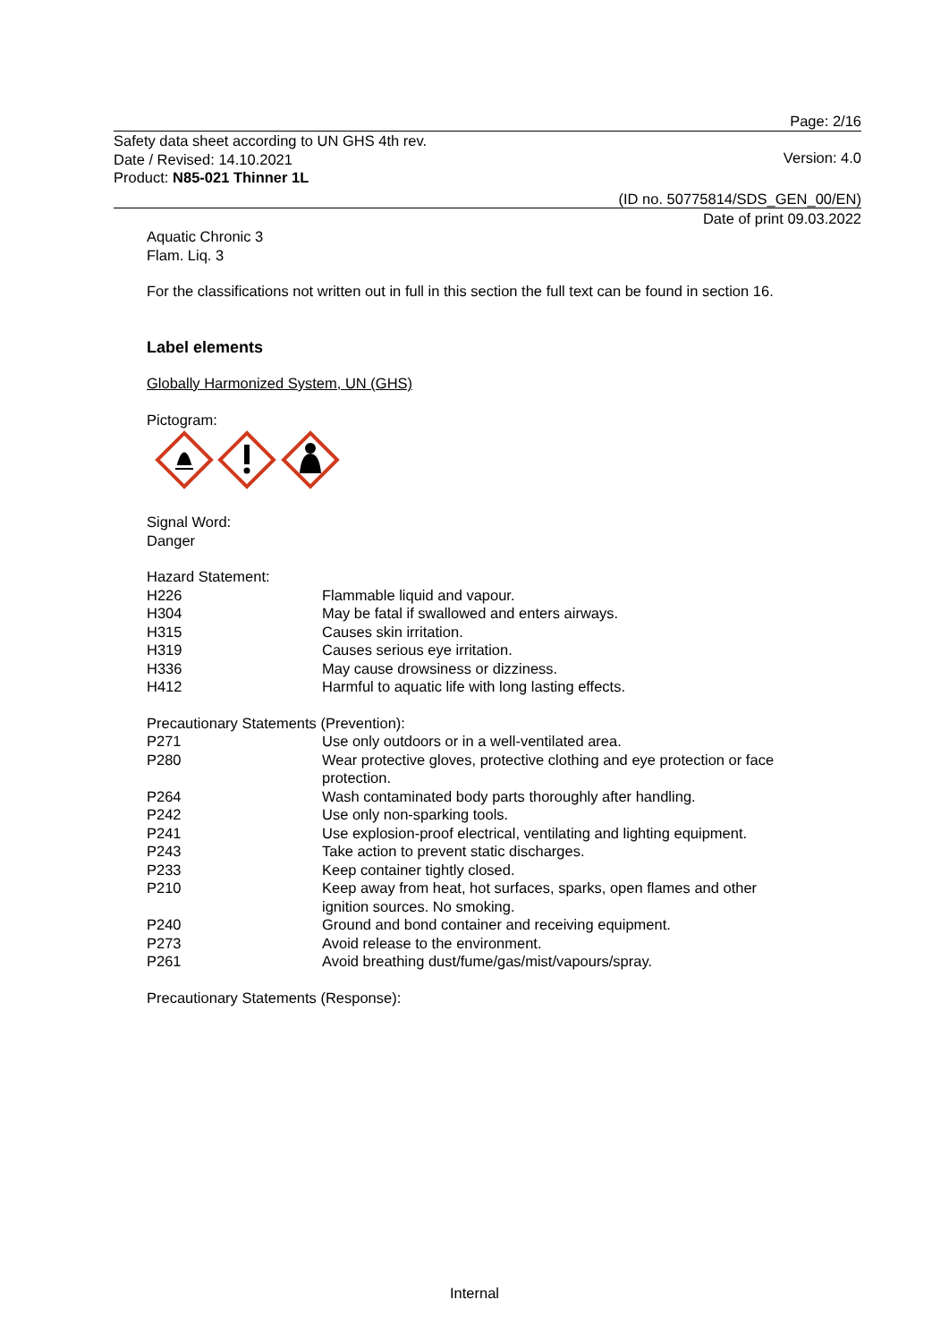Page: 2/16
Safety data sheet according to UN GHS 4th rev.
Date / Revised: 14.10.2021
Product: N85-021 Thinner 1L
Version: 4.0
(ID no. 50775814/SDS_GEN_00/EN)
Date of print 09.03.2022
Aquatic Chronic 3
Flam. Liq. 3
For the classifications not written out in full in this section the full text can be found in section 16.
Label elements
Globally Harmonized System, UN (GHS)
Pictogram:
Signal Word:
Danger
Hazard Statement:
| H226 | Flammable liquid and vapour. |
| H304 | May be fatal if swallowed and enters airways. |
| H315 | Causes skin irritation. |
| H319 | Causes serious eye irritation. |
| H336 | May cause drowsiness or dizziness. |
| H412 | Harmful to aquatic life with long lasting effects. |
Precautionary Statements (Prevention):
| P271 | Use only outdoors or in a well-ventilated area. |
| P280 | Wear protective gloves, protective clothing and eye protection or face protection. |
| P264 | Wash contaminated body parts thoroughly after handling. |
| P242 | Use only non-sparking tools. |
| P241 | Use explosion-proof electrical, ventilating and lighting equipment. |
| P243 | Take action to prevent static discharges. |
| P233 | Keep container tightly closed. |
| P210 | Keep away from heat, hot surfaces, sparks, open flames and other ignition sources. No smoking. |
| P240 | Ground and bond container and receiving equipment. |
| P273 | Avoid release to the environment. |
| P261 | Avoid breathing dust/fume/gas/mist/vapours/spray. |
Precautionary Statements (Response):
Internal